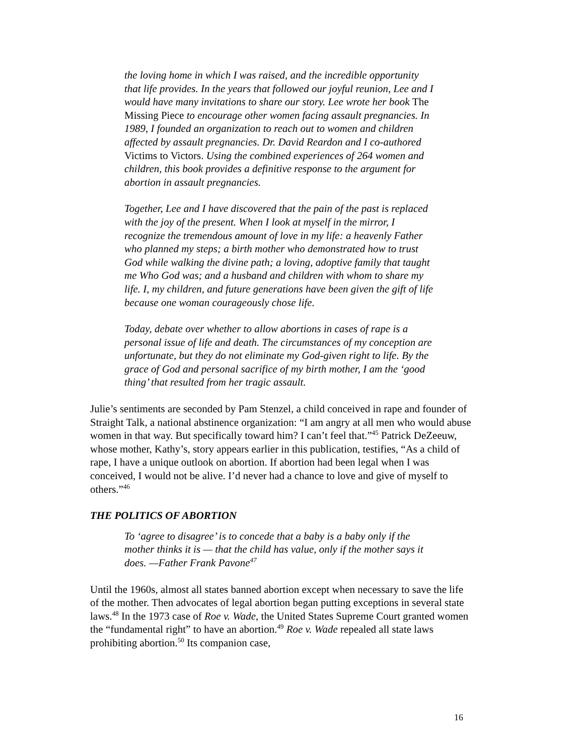the loving home in which I was raised, and the incredible opportunity that life provides. In the years that followed our joyful reunion, Lee and I would have many invitations to share our story. Lee wrote her book The Missing Piece to encourage other women facing assault pregnancies. In 1989, I founded an organization to reach out to women and children affected by assault pregnancies. Dr. David Reardon and I co-authored Victims to Victors. Using the combined experiences of 264 women and children, this book provides a definitive response to the argument for abortion in assault pregnancies.
Together, Lee and I have discovered that the pain of the past is replaced with the joy of the present. When I look at myself in the mirror, I recognize the tremendous amount of love in my life: a heavenly Father who planned my steps; a birth mother who demonstrated how to trust God while walking the divine path; a loving, adoptive family that taught me Who God was; and a husband and children with whom to share my life. I, my children, and future generations have been given the gift of life because one woman courageously chose life.
Today, debate over whether to allow abortions in cases of rape is a personal issue of life and death. The circumstances of my conception are unfortunate, but they do not eliminate my God-given right to life. By the grace of God and personal sacrifice of my birth mother, I am the ‘good thing’ that resulted from her tragic assault.
Julie’s sentiments are seconded by Pam Stenzel, a child conceived in rape and founder of Straight Talk, a national abstinence organization: “I am angry at all men who would abuse women in that way. But specifically toward him? I can’t feel that.”<sup>45</sup> Patrick DeZeeuw, whose mother, Kathy’s, story appears earlier in this publication, testifies, “As a child of rape, I have a unique outlook on abortion. If abortion had been legal when I was conceived, I would not be alive. I’d never had a chance to love and give of myself to others.”<sup>46</sup>
THE POLITICS OF ABORTION
To ‘agree to disagree’ is to concede that a baby is a baby only if the mother thinks it is — that the child has value, only if the mother says it does. —Father Frank Pavone<sup>47</sup>
Until the 1960s, almost all states banned abortion except when necessary to save the life of the mother. Then advocates of legal abortion began putting exceptions in several state laws.<sup>48</sup> In the 1973 case of Roe v. Wade, the United States Supreme Court granted women the “fundamental right” to have an abortion.<sup>49</sup> Roe v. Wade repealed all state laws prohibiting abortion.<sup>50</sup> Its companion case,
16